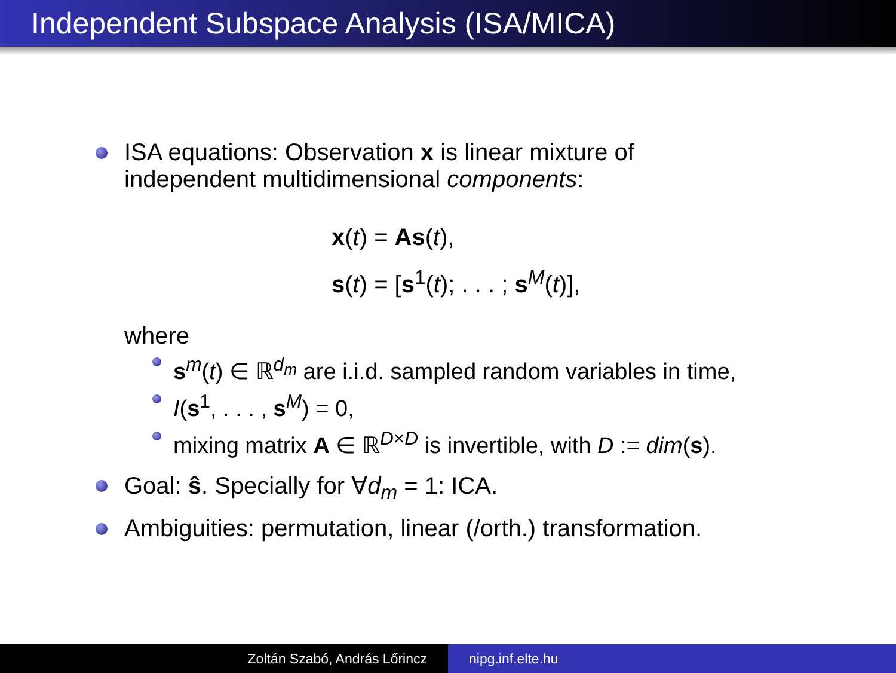Independent Subspace Analysis (ISA/MICA)
ISA equations: Observation x is linear mixture of
independent multidimensional components:
x(t) = As(t),
s(t) = [s<sup>1</sup>(t); . . . ; s<sup>M</sup>(t)],
where
s<sup>m</sup>(t) ∈ ℝ<sup>d<sub>m</sub></sup> are i.i.d. sampled random variables in time,
I(s<sup>1</sup>, . . . , s<sup>M</sup>) = 0,
mixing matrix A ∈ ℝ<sup>D×D</sup> is invertible, with D := dim(s).
Goal: ŝ. Specially for ∀d<sub>m</sub> = 1: ICA.
Ambiguities: permutation, linear (/orth.) transformation.
Zoltán Szabó, András Lőrincz nipg.inf.elte.hu